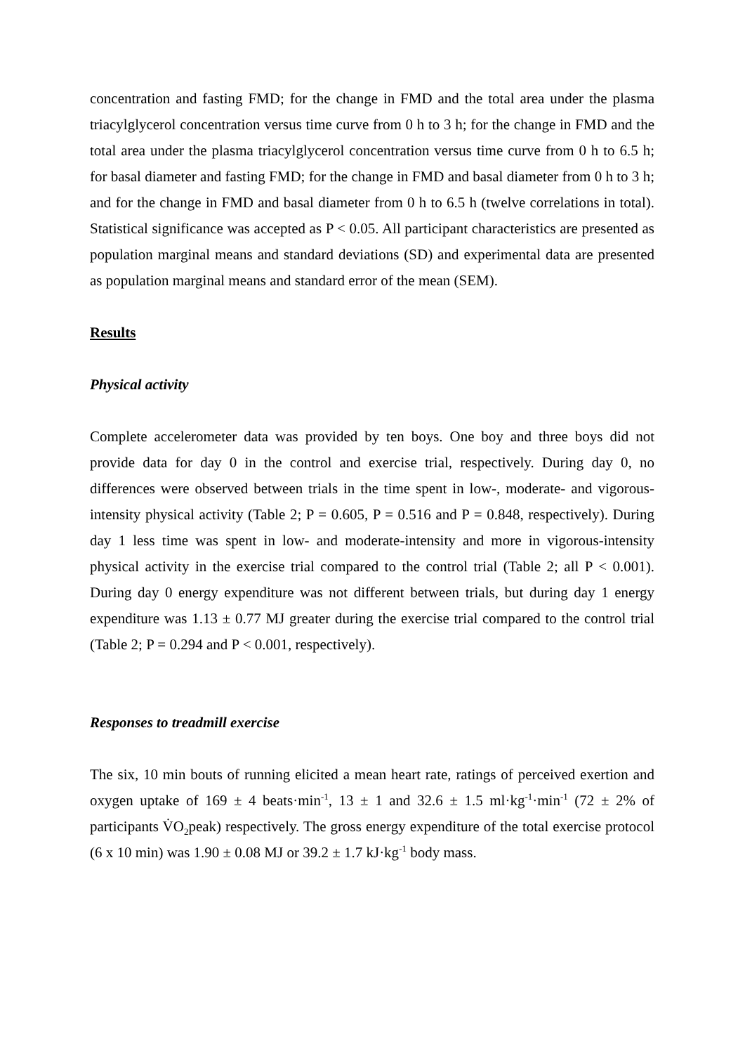concentration and fasting FMD; for the change in FMD and the total area under the plasma triacylglycerol concentration versus time curve from 0 h to 3 h; for the change in FMD and the total area under the plasma triacylglycerol concentration versus time curve from 0 h to 6.5 h; for basal diameter and fasting FMD; for the change in FMD and basal diameter from 0 h to 3 h; and for the change in FMD and basal diameter from 0 h to 6.5 h (twelve correlations in total). Statistical significance was accepted as P < 0.05. All participant characteristics are presented as population marginal means and standard deviations (SD) and experimental data are presented as population marginal means and standard error of the mean (SEM).
Results
Physical activity
Complete accelerometer data was provided by ten boys. One boy and three boys did not provide data for day 0 in the control and exercise trial, respectively. During day 0, no differences were observed between trials in the time spent in low-, moderate- and vigorous-intensity physical activity (Table 2; P = 0.605, P = 0.516 and P = 0.848, respectively). During day 1 less time was spent in low- and moderate-intensity and more in vigorous-intensity physical activity in the exercise trial compared to the control trial (Table 2; all P < 0.001). During day 0 energy expenditure was not different between trials, but during day 1 energy expenditure was 1.13 ± 0.77 MJ greater during the exercise trial compared to the control trial (Table 2; P = 0.294 and P < 0.001, respectively).
Responses to treadmill exercise
The six, 10 min bouts of running elicited a mean heart rate, ratings of perceived exertion and oxygen uptake of 169 ± 4 beats·min<sup>-1</sup>, 13 ± 1 and 32.6 ± 1.5 ml·kg<sup>-1</sup>·min<sup>-1</sup> (72 ± 2% of participants V̇O<sub>2</sub>peak) respectively. The gross energy expenditure of the total exercise protocol (6 x 10 min) was 1.90 ± 0.08 MJ or 39.2 ± 1.7 kJ·kg<sup>-1</sup> body mass.